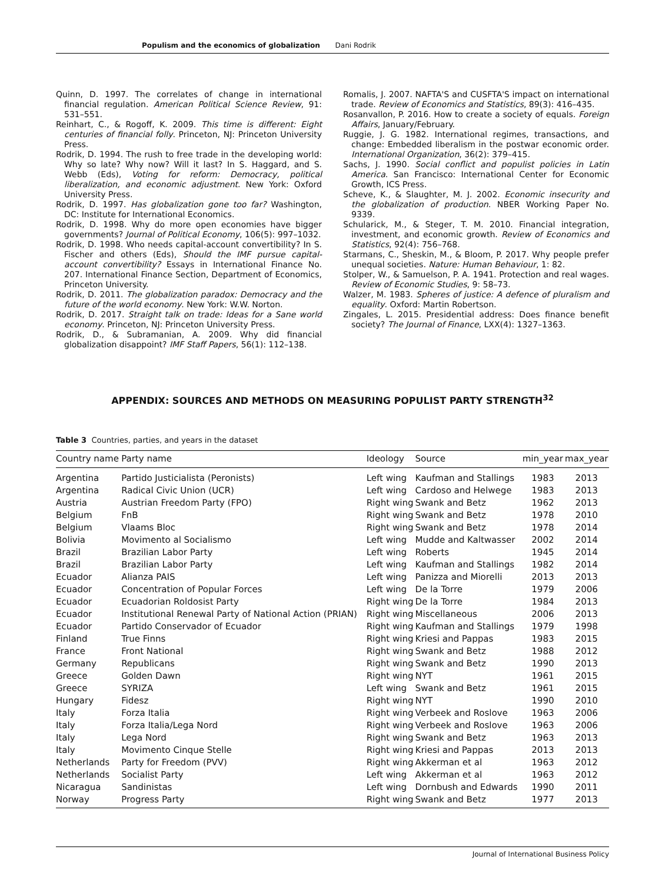Populism and the economics of globalization Dani Rodrik
Quinn, D. 1997. The correlates of change in international financial regulation. American Political Science Review, 91: 531–551.
Reinhart, C., & Rogoff, K. 2009. This time is different: Eight centuries of financial folly. Princeton, NJ: Princeton University Press.
Rodrik, D. 1994. The rush to free trade in the developing world: Why so late? Why now? Will it last? In S. Haggard, and S. Webb (Eds), Voting for reform: Democracy, political liberalization, and economic adjustment. New York: Oxford University Press.
Rodrik, D. 1997. Has globalization gone too far? Washington, DC: Institute for International Economics.
Rodrik, D. 1998. Why do more open economies have bigger governments? Journal of Political Economy, 106(5): 997–1032.
Rodrik, D. 1998. Who needs capital-account convertibility? In S. Fischer and others (Eds), Should the IMF pursue capital-account convertibility? Essays in International Finance No. 207. International Finance Section, Department of Economics, Princeton University.
Rodrik, D. 2011. The globalization paradox: Democracy and the future of the world economy. New York: W.W. Norton.
Rodrik, D. 2017. Straight talk on trade: Ideas for a Sane world economy. Princeton, NJ: Princeton University Press.
Rodrik, D., & Subramanian, A. 2009. Why did financial globalization disappoint? IMF Staff Papers, 56(1): 112–138.
Romalis, J. 2007. NAFTA'S and CUSFTA'S impact on international trade. Review of Economics and Statistics, 89(3): 416–435.
Rosanvallon, P. 2016. How to create a society of equals. Foreign Affairs, January/February.
Ruggie, J. G. 1982. International regimes, transactions, and change: Embedded liberalism in the postwar economic order. International Organization, 36(2): 379–415.
Sachs, J. 1990. Social conflict and populist policies in Latin America. San Francisco: International Center for Economic Growth, ICS Press.
Scheve, K., & Slaughter, M. J. 2002. Economic insecurity and the globalization of production. NBER Working Paper No. 9339.
Schularick, M., & Steger, T. M. 2010. Financial integration, investment, and economic growth. Review of Economics and Statistics, 92(4): 756–768.
Starmans, C., Sheskin, M., & Bloom, P. 2017. Why people prefer unequal societies. Nature: Human Behaviour, 1: 82.
Stolper, W., & Samuelson, P. A. 1941. Protection and real wages. Review of Economic Studies, 9: 58–73.
Walzer, M. 1983. Spheres of justice: A defence of pluralism and equality. Oxford: Martin Robertson.
Zingales, L. 2015. Presidential address: Does finance benefit society? The Journal of Finance, LXX(4): 1327–1363.
APPENDIX: SOURCES AND METHODS ON MEASURING POPULIST PARTY STRENGTH<sup>32</sup>
Table 3 Countries, parties, and years in the dataset
| Country name | Party name | Ideology | Source | min_year | max_year |
| --- | --- | --- | --- | --- | --- |
| Argentina | Partido Justicialista (Peronists) | Left wing | Kaufman and Stallings | 1983 | 2013 |
| Argentina | Radical Civic Union (UCR) | Left wing | Cardoso and Helwege | 1983 | 2013 |
| Austria | Austrian Freedom Party (FPO) | Right wing | Swank and Betz | 1962 | 2013 |
| Belgium | FnB | Right wing | Swank and Betz | 1978 | 2010 |
| Belgium | Vlaams Bloc | Right wing | Swank and Betz | 1978 | 2014 |
| Bolivia | Movimento al Socialismo | Left wing | Mudde and Kaltwasser | 2002 | 2014 |
| Brazil | Brazilian Labor Party | Left wing | Roberts | 1945 | 2014 |
| Brazil | Brazilian Labor Party | Left wing | Kaufman and Stallings | 1982 | 2014 |
| Ecuador | Alianza PAIS | Left wing | Panizza and Miorelli | 2013 | 2013 |
| Ecuador | Concentration of Popular Forces | Left wing | De la Torre | 1979 | 2006 |
| Ecuador | Ecuadorian Roldosist Party | Right wing | De la Torre | 1984 | 2013 |
| Ecuador | Institutional Renewal Party of National Action (PRIAN) | Right wing | Miscellaneous | 2006 | 2013 |
| Ecuador | Partido Conservador of Ecuador | Right wing | Kaufman and Stallings | 1979 | 1998 |
| Finland | True Finns | Right wing | Kriesi and Pappas | 1983 | 2015 |
| France | Front National | Right wing | Swank and Betz | 1988 | 2012 |
| Germany | Republicans | Right wing | Swank and Betz | 1990 | 2013 |
| Greece | Golden Dawn | Right wing | NYT | 1961 | 2015 |
| Greece | SYRIZA | Left wing | Swank and Betz | 1961 | 2015 |
| Hungary | Fidesz | Right wing | NYT | 1990 | 2010 |
| Italy | Forza Italia | Right wing | Verbeek and Roslove | 1963 | 2006 |
| Italy | Forza Italia/Lega Nord | Right wing | Verbeek and Roslove | 1963 | 2006 |
| Italy | Lega Nord | Right wing | Swank and Betz | 1963 | 2013 |
| Italy | Movimento Cinque Stelle | Right wing | Kriesi and Pappas | 2013 | 2013 |
| Netherlands | Party for Freedom (PVV) | Right wing | Akkerman et al | 1963 | 2012 |
| Netherlands | Socialist Party | Left wing | Akkerman et al | 1963 | 2012 |
| Nicaragua | Sandinistas | Left wing | Dornbush and Edwards | 1990 | 2011 |
| Norway | Progress Party | Right wing | Swank and Betz | 1977 | 2013 |
Journal of International Business Policy